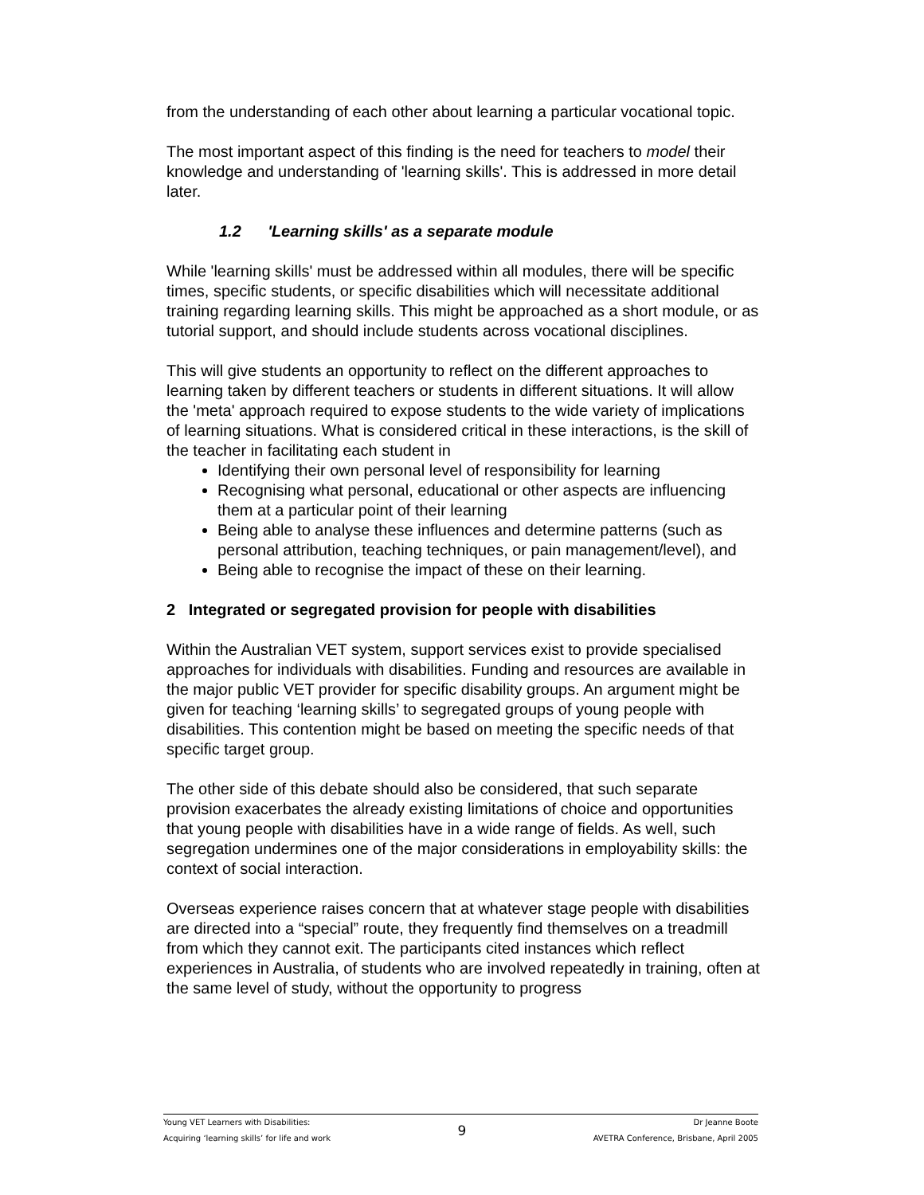from the understanding of each other about learning a particular vocational topic.
The most important aspect of this finding is the need for teachers to model their knowledge and understanding of 'learning skills'. This is addressed in more detail later.
1.2 'Learning skills' as a separate module
While 'learning skills' must be addressed within all modules, there will be specific times, specific students, or specific disabilities which will necessitate additional training regarding learning skills. This might be approached as a short module, or as tutorial support, and should include students across vocational disciplines.
This will give students an opportunity to reflect on the different approaches to learning taken by different teachers or students in different situations. It will allow the 'meta' approach required to expose students to the wide variety of implications of learning situations. What is considered critical in these interactions, is the skill of the teacher in facilitating each student in
Identifying their own personal level of responsibility for learning
Recognising what personal, educational or other aspects are influencing them at a particular point of their learning
Being able to analyse these influences and determine patterns (such as personal attribution, teaching techniques, or pain management/level), and
Being able to recognise the impact of these on their learning.
2 Integrated or segregated provision for people with disabilities
Within the Australian VET system, support services exist to provide specialised approaches for individuals with disabilities. Funding and resources are available in the major public VET provider for specific disability groups. An argument might be given for teaching ‘learning skills’ to segregated groups of young people with disabilities. This contention might be based on meeting the specific needs of that specific target group.
The other side of this debate should also be considered, that such separate provision exacerbates the already existing limitations of choice and opportunities that young people with disabilities have in a wide range of fields. As well, such segregation undermines one of the major considerations in employability skills: the context of social interaction.
Overseas experience raises concern that at whatever stage people with disabilities are directed into a “special” route, they frequently find themselves on a treadmill from which they cannot exit. The participants cited instances which reflect experiences in Australia, of students who are involved repeatedly in training, often at the same level of study, without the opportunity to progress
Young VET Learners with Disabilities:
Acquiring ‘learning skills’ for life and work
9
Dr Jeanne Boote
AVETRA Conference, Brisbane, April 2005